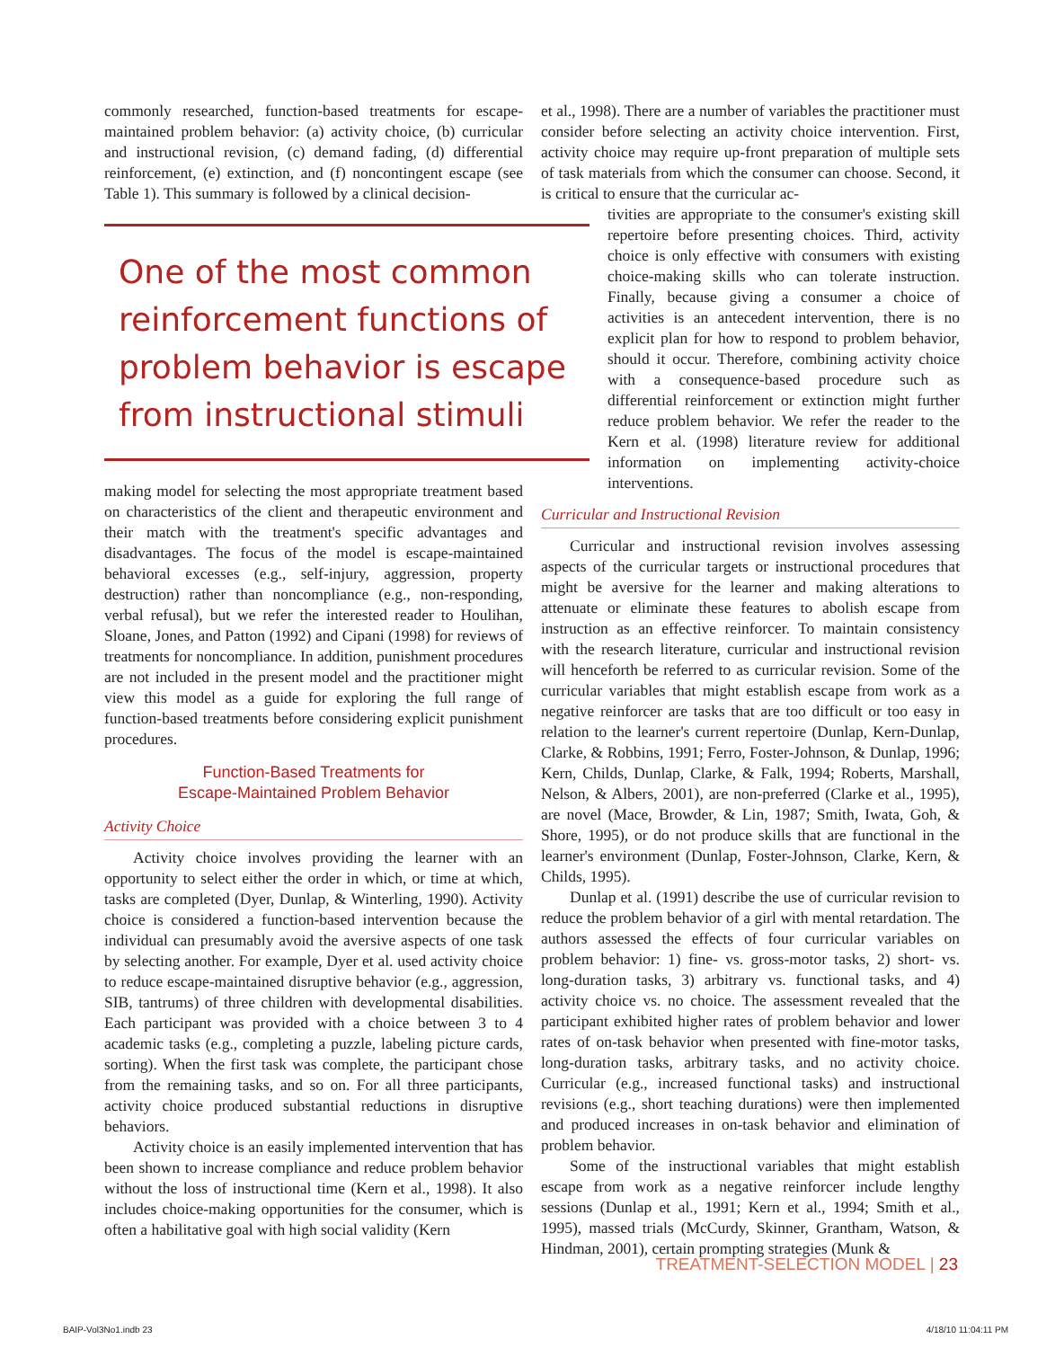commonly researched, function-based treatments for escape-maintained problem behavior: (a) activity choice, (b) curricular and instructional revision, (c) demand fading, (d) differential reinforcement, (e) extinction, and (f) noncontingent escape (see Table 1). This summary is followed by a clinical decision-
One of the most common reinforcement functions of problem behavior is escape from instructional stimuli
making model for selecting the most appropriate treatment based on characteristics of the client and therapeutic environment and their match with the treatment's specific advantages and disadvantages. The focus of the model is escape-maintained behavioral excesses (e.g., self-injury, aggression, property destruction) rather than noncompliance (e.g., non-responding, verbal refusal), but we refer the interested reader to Houlihan, Sloane, Jones, and Patton (1992) and Cipani (1998) for reviews of treatments for noncompliance. In addition, punishment procedures are not included in the present model and the practitioner might view this model as a guide for exploring the full range of function-based treatments before considering explicit punishment procedures.
Function-Based Treatments for
Escape-Maintained Problem Behavior
Activity Choice
Activity choice involves providing the learner with an opportunity to select either the order in which, or time at which, tasks are completed (Dyer, Dunlap, & Winterling, 1990). Activity choice is considered a function-based intervention because the individual can presumably avoid the aversive aspects of one task by selecting another. For example, Dyer et al. used activity choice to reduce escape-maintained disruptive behavior (e.g., aggression, SIB, tantrums) of three children with developmental disabilities. Each participant was provided with a choice between 3 to 4 academic tasks (e.g., completing a puzzle, labeling picture cards, sorting). When the first task was complete, the participant chose from the remaining tasks, and so on. For all three participants, activity choice produced substantial reductions in disruptive behaviors.
Activity choice is an easily implemented intervention that has been shown to increase compliance and reduce problem behavior without the loss of instructional time (Kern et al., 1998). It also includes choice-making opportunities for the consumer, which is often a habilitative goal with high social validity (Kern
et al., 1998). There are a number of variables the practitioner must consider before selecting an activity choice intervention. First, activity choice may require up-front preparation of multiple sets of task materials from which the consumer can choose. Second, it is critical to ensure that the curricular ac-
tivities are appropriate to the consumer's existing skill repertoire before presenting choices. Third, activity choice is only effective with consumers with existing choice-making skills who can tolerate instruction. Finally, because giving a consumer a choice of activities is an antecedent intervention, there is no explicit plan for how to respond to problem behavior, should it occur. Therefore, combining activity choice with a consequence-based procedure such as differential reinforcement or extinction might further reduce problem behavior. We refer the reader to the Kern et al. (1998) literature review for additional information on implementing activity-choice interventions.
Curricular and Instructional Revision
Curricular and instructional revision involves assessing aspects of the curricular targets or instructional procedures that might be aversive for the learner and making alterations to attenuate or eliminate these features to abolish escape from instruction as an effective reinforcer. To maintain consistency with the research literature, curricular and instructional revision will henceforth be referred to as curricular revision. Some of the curricular variables that might establish escape from work as a negative reinforcer are tasks that are too difficult or too easy in relation to the learner's current repertoire (Dunlap, Kern-Dunlap, Clarke, & Robbins, 1991; Ferro, Foster-Johnson, & Dunlap, 1996; Kern, Childs, Dunlap, Clarke, & Falk, 1994; Roberts, Marshall, Nelson, & Albers, 2001), are non-preferred (Clarke et al., 1995), are novel (Mace, Browder, & Lin, 1987; Smith, Iwata, Goh, & Shore, 1995), or do not produce skills that are functional in the learner's environment (Dunlap, Foster-Johnson, Clarke, Kern, & Childs, 1995).
Dunlap et al. (1991) describe the use of curricular revision to reduce the problem behavior of a girl with mental retardation. The authors assessed the effects of four curricular variables on problem behavior: 1) fine- vs. gross-motor tasks, 2) short- vs. long-duration tasks, 3) arbitrary vs. functional tasks, and 4) activity choice vs. no choice. The assessment revealed that the participant exhibited higher rates of problem behavior and lower rates of on-task behavior when presented with fine-motor tasks, long-duration tasks, arbitrary tasks, and no activity choice. Curricular (e.g., increased functional tasks) and instructional revisions (e.g., short teaching durations) were then implemented and produced increases in on-task behavior and elimination of problem behavior.
Some of the instructional variables that might establish escape from work as a negative reinforcer include lengthy sessions (Dunlap et al., 1991; Kern et al., 1994; Smith et al., 1995), massed trials (McCurdy, Skinner, Grantham, Watson, & Hindman, 2001), certain prompting strategies (Munk &
TREATMENT-SELECTION MODEL | 23
BAIP-Vol3No1.indb 23 4/18/10 11:04:11 PM